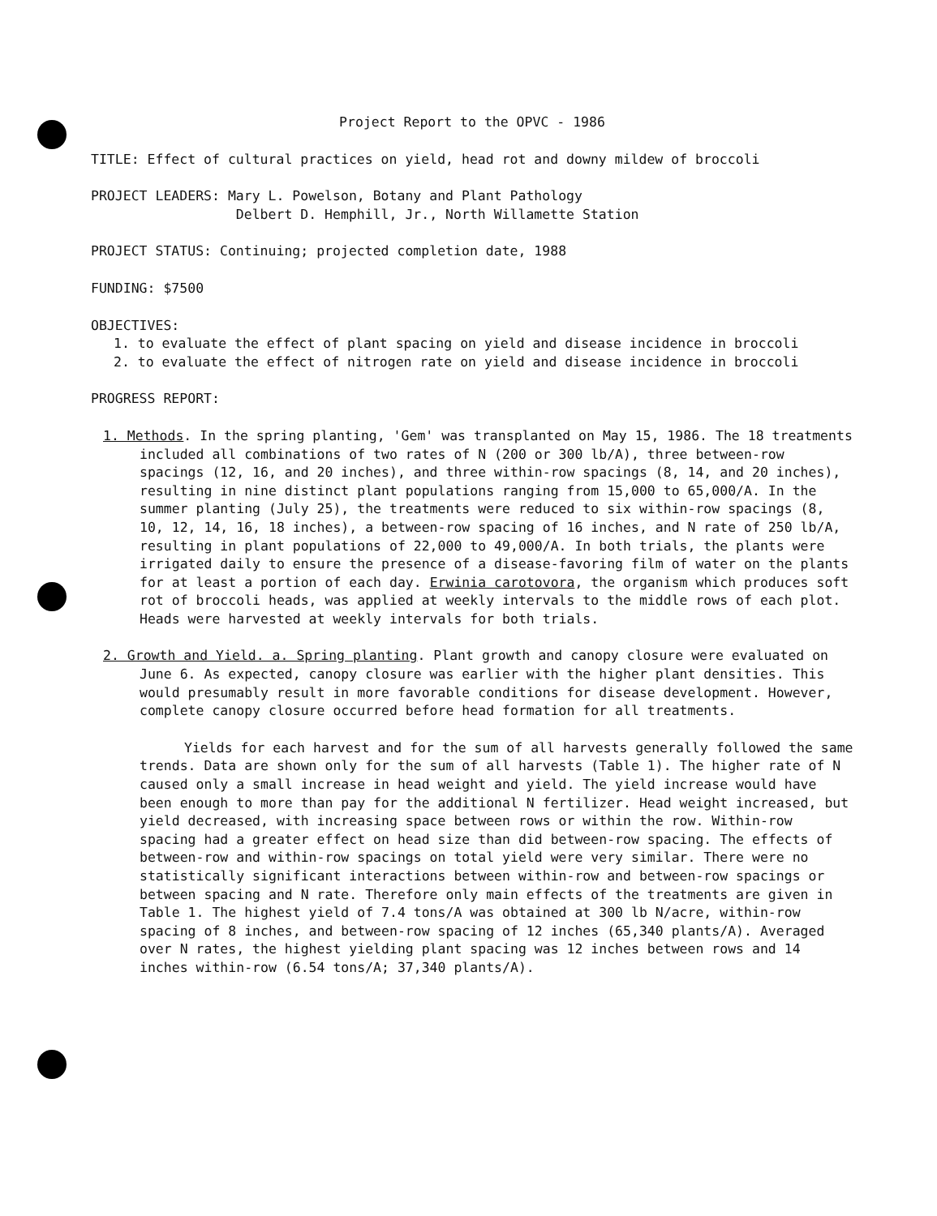Project Report to the OPVC - 1986
TITLE: Effect of cultural practices on yield, head rot and downy mildew of broccoli
PROJECT LEADERS: Mary L. Powelson, Botany and Plant Pathology
Delbert D. Hemphill, Jr., North Willamette Station
PROJECT STATUS: Continuing; projected completion date, 1988
FUNDING: $7500
OBJECTIVES:
1. to evaluate the effect of plant spacing on yield and disease incidence in broccoli
2. to evaluate the effect of nitrogen rate on yield and disease incidence in broccoli
PROGRESS REPORT:
1. Methods. In the spring planting, 'Gem' was transplanted on May 15, 1986. The 18 treatments included all combinations of two rates of N (200 or 300 lb/A), three between-row spacings (12, 16, and 20 inches), and three within-row spacings (8, 14, and 20 inches), resulting in nine distinct plant populations ranging from 15,000 to 65,000/A. In the summer planting (July 25), the treatments were reduced to six within-row spacings (8, 10, 12, 14, 16, 18 inches), a between-row spacing of 16 inches, and N rate of 250 lb/A, resulting in plant populations of 22,000 to 49,000/A. In both trials, the plants were irrigated daily to ensure the presence of a disease-favoring film of water on the plants for at least a portion of each day. Erwinia carotovora, the organism which produces soft rot of broccoli heads, was applied at weekly intervals to the middle rows of each plot. Heads were harvested at weekly intervals for both trials.
2. Growth and Yield. a. Spring planting. Plant growth and canopy closure were evaluated on June 6. As expected, canopy closure was earlier with the higher plant densities. This would presumably result in more favorable conditions for disease development. However, complete canopy closure occurred before head formation for all treatments.
Yields for each harvest and for the sum of all harvests generally followed the same trends. Data are shown only for the sum of all harvests (Table 1). The higher rate of N caused only a small increase in head weight and yield. The yield increase would have been enough to more than pay for the additional N fertilizer. Head weight increased, but yield decreased, with increasing space between rows or within the row. Within-row spacing had a greater effect on head size than did between-row spacing. The effects of between-row and within-row spacings on total yield were very similar. There were no statistically significant interactions between within-row and between-row spacings or between spacing and N rate. Therefore only main effects of the treatments are given in Table 1. The highest yield of 7.4 tons/A was obtained at 300 lb N/acre, within-row spacing of 8 inches, and between-row spacing of 12 inches (65,340 plants/A). Averaged over N rates, the highest yielding plant spacing was 12 inches between rows and 14 inches within-row (6.54 tons/A; 37,340 plants/A).